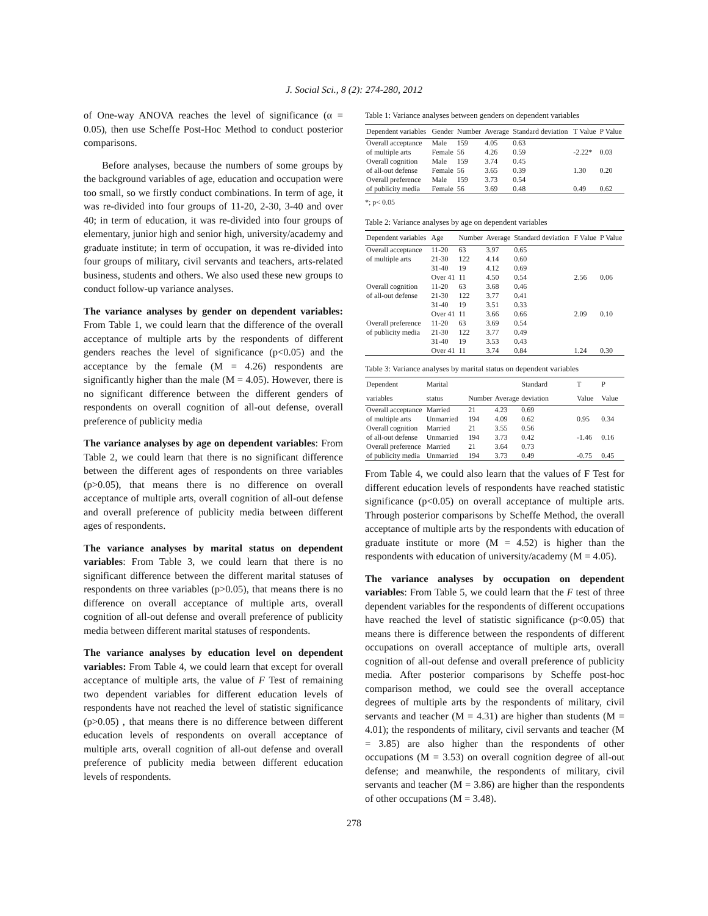J. Social Sci., 8 (2): 274-280, 2012
of One-way ANOVA reaches the level of significance (α = 0.05), then use Scheffe Post-Hoc Method to conduct posterior comparisons.
Before analyses, because the numbers of some groups by the background variables of age, education and occupation were too small, so we firstly conduct combinations. In term of age, it was re-divided into four groups of 11-20, 2-30, 3-40 and over 40; in term of education, it was re-divided into four groups of elementary, junior high and senior high, university/academy and graduate institute; in term of occupation, it was re-divided into four groups of military, civil servants and teachers, arts-related business, students and others. We also used these new groups to conduct follow-up variance analyses.
The variance analyses by gender on dependent variables: From Table 1, we could learn that the difference of the overall acceptance of multiple arts by the respondents of different genders reaches the level of significance (p<0.05) and the acceptance by the female (M = 4.26) respondents are significantly higher than the male (M = 4.05). However, there is no significant difference between the different genders of respondents on overall cognition of all-out defense, overall preference of publicity media
The variance analyses by age on dependent variables: From Table 2, we could learn that there is no significant difference between the different ages of respondents on three variables (p>0.05), that means there is no difference on overall acceptance of multiple arts, overall cognition of all-out defense and overall preference of publicity media between different ages of respondents.
The variance analyses by marital status on dependent variables: From Table 3, we could learn that there is no significant difference between the different marital statuses of respondents on three variables (p>0.05), that means there is no difference on overall acceptance of multiple arts, overall cognition of all-out defense and overall preference of publicity media between different marital statuses of respondents.
The variance analyses by education level on dependent variables: From Table 4, we could learn that except for overall acceptance of multiple arts, the value of F Test of remaining two dependent variables for different education levels of respondents have not reached the level of statistic significance (p>0.05) , that means there is no difference between different education levels of respondents on overall acceptance of multiple arts, overall cognition of all-out defense and overall preference of publicity media between different education levels of respondents.
Table 1: Variance analyses between genders on dependent variables
| Dependent variables | Gender | Number | Average | Standard deviation | T Value | P Value |
| --- | --- | --- | --- | --- | --- | --- |
| Overall acceptance | Male | 159 | 4.05 | 0.63 | | |
| of multiple arts | Female | 56 | 4.26 | 0.59 | -2.22* | 0.03 |
| Overall cognition | Male | 159 | 3.74 | 0.45 | | |
| of all-out defense | Female | 56 | 3.65 | 0.39 | 1.30 | 0.20 |
| Overall preference | Male | 159 | 3.73 | 0.54 | | |
| of publicity media | Female | 56 | 3.69 | 0.48 | 0.49 | 0.62 |
*; p< 0.05
Table 2: Variance analyses by age on dependent variables
| Dependent variables | Age | Number | Average | Standard deviation | F Value | P Value |
| --- | --- | --- | --- | --- | --- | --- |
| Overall acceptance | 11-20 | 63 | 3.97 | 0.65 | | |
| of multiple arts | 21-30 | 122 | 4.14 | 0.60 | | |
| | 31-40 | 19 | 4.12 | 0.69 | | |
| | Over 41 | 11 | 4.50 | 0.54 | 2.56 | 0.06 |
| Overall cognition | 11-20 | 63 | 3.68 | 0.46 | | |
| of all-out defense | 21-30 | 122 | 3.77 | 0.41 | | |
| | 31-40 | 19 | 3.51 | 0.33 | | |
| | Over 41 | 11 | 3.66 | 0.66 | 2.09 | 0.10 |
| Overall preference | 11-20 | 63 | 3.69 | 0.54 | | |
| of publicity media | 21-30 | 122 | 3.77 | 0.49 | | |
| | 31-40 | 19 | 3.53 | 0.43 | | |
| | Over 41 | 11 | 3.74 | 0.84 | 1.24 | 0.30 |
Table 3: Variance analyses by marital status on dependent variables
| Dependent variables | Marital status | Number | Average | Standard deviation | T Value | P Value |
| --- | --- | --- | --- | --- | --- | --- |
| Overall acceptance | Married | 21 | 4.23 | 0.69 | | |
| of multiple arts | Unmarried | 194 | 4.09 | 0.62 | 0.95 | 0.34 |
| Overall cognition | Married | 21 | 3.55 | 0.56 | | |
| of all-out defense | Unmarried | 194 | 3.73 | 0.42 | -1.46 | 0.16 |
| Overall preference | Married | 21 | 3.64 | 0.73 | | |
| of publicity media | Unmarried | 194 | 3.73 | 0.49 | -0.75 | 0.45 |
From Table 4, we could also learn that the values of F Test for different education levels of respondents have reached statistic significance (p<0.05) on overall acceptance of multiple arts. Through posterior comparisons by Scheffe Method, the overall acceptance of multiple arts by the respondents with education of graduate institute or more (M = 4.52) is higher than the respondents with education of university/academy (M = 4.05).
The variance analyses by occupation on dependent variables: From Table 5, we could learn that the F test of three dependent variables for the respondents of different occupations have reached the level of statistic significance (p<0.05) that means there is difference between the respondents of different occupations on overall acceptance of multiple arts, overall cognition of all-out defense and overall preference of publicity media. After posterior comparisons by Scheffe post-hoc comparison method, we could see the overall acceptance degrees of multiple arts by the respondents of military, civil servants and teacher (M = 4.31) are higher than students (M = 4.01); the respondents of military, civil servants and teacher (M = 3.85) are also higher than the respondents of other occupations (M = 3.53) on overall cognition degree of all-out defense; and meanwhile, the respondents of military, civil servants and teacher (M = 3.86) are higher than the respondents of other occupations (M = 3.48).
278